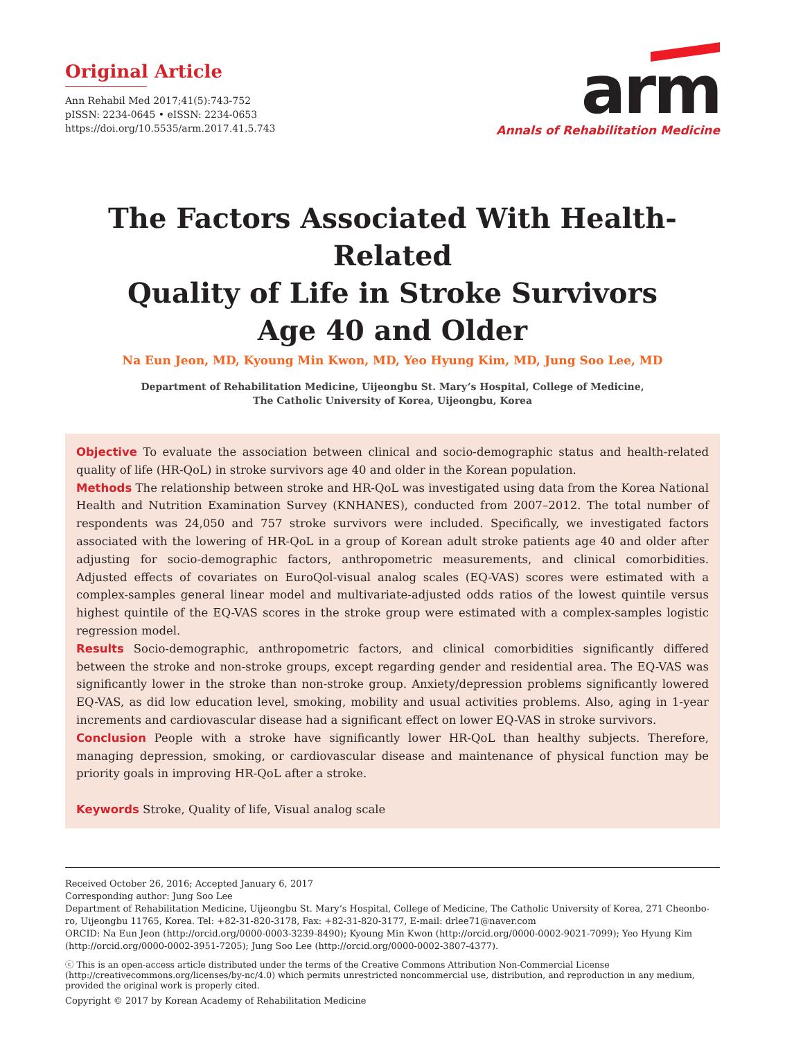Original Article
Ann Rehabil Med 2017;41(5):743-752
pISSN: 2234-0645 • eISSN: 2234-0653
https://doi.org/10.5535/arm.2017.41.5.743
arm
Annals of Rehabilitation Medicine
The Factors Associated With Health-Related
Quality of Life in Stroke Survivors
Age 40 and Older
Na Eun Jeon, MD, Kyoung Min Kwon, MD, Yeo Hyung Kim, MD, Jung Soo Lee, MD
Department of Rehabilitation Medicine, Uijeongbu St. Mary’s Hospital, College of Medicine,
The Catholic University of Korea, Uijeongbu, Korea
Objective To evaluate the association between clinical and socio-demographic status and health-related quality of life (HR-QoL) in stroke survivors age 40 and older in the Korean population.
Methods The relationship between stroke and HR-QoL was investigated using data from the Korea National Health and Nutrition Examination Survey (KNHANES), conducted from 2007–2012. The total number of respondents was 24,050 and 757 stroke survivors were included. Specifically, we investigated factors associated with the lowering of HR-QoL in a group of Korean adult stroke patients age 40 and older after adjusting for socio-demographic factors, anthropometric measurements, and clinical comorbidities. Adjusted effects of covariates on EuroQol-visual analog scales (EQ-VAS) scores were estimated with a complex-samples general linear model and multivariate-adjusted odds ratios of the lowest quintile versus highest quintile of the EQ-VAS scores in the stroke group were estimated with a complex-samples logistic regression model.
Results Socio-demographic, anthropometric factors, and clinical comorbidities significantly differed between the stroke and non-stroke groups, except regarding gender and residential area. The EQ-VAS was significantly lower in the stroke than non-stroke group. Anxiety/depression problems significantly lowered EQ-VAS, as did low education level, smoking, mobility and usual activities problems. Also, aging in 1-year increments and cardiovascular disease had a significant effect on lower EQ-VAS in stroke survivors.
Conclusion People with a stroke have significantly lower HR-QoL than healthy subjects. Therefore, managing depression, smoking, or cardiovascular disease and maintenance of physical function may be priority goals in improving HR-QoL after a stroke.
Keywords Stroke, Quality of life, Visual analog scale
Received October 26, 2016; Accepted January 6, 2017
Corresponding author: Jung Soo Lee
Department of Rehabilitation Medicine, Uijeongbu St. Mary’s Hospital, College of Medicine, The Catholic University of Korea, 271 Cheonbo-ro, Uijeongbu 11765, Korea. Tel: +82-31-820-3178, Fax: +82-31-820-3177, E-mail: drlee71@naver.com
ORCID: Na Eun Jeon (http://orcid.org/0000-0003-3239-8490); Kyoung Min Kwon (http://orcid.org/0000-0002-9021-7099); Yeo Hyung Kim (http://orcid.org/0000-0002-3951-7205); Jung Soo Lee (http://orcid.org/0000-0002-3807-4377).
ⓒ This is an open-access article distributed under the terms of the Creative Commons Attribution Non-Commercial License (http://creativecommons.org/licenses/by-nc/4.0) which permits unrestricted noncommercial use, distribution, and reproduction in any medium, provided the original work is properly cited.
Copyright © 2017 by Korean Academy of Rehabilitation Medicine